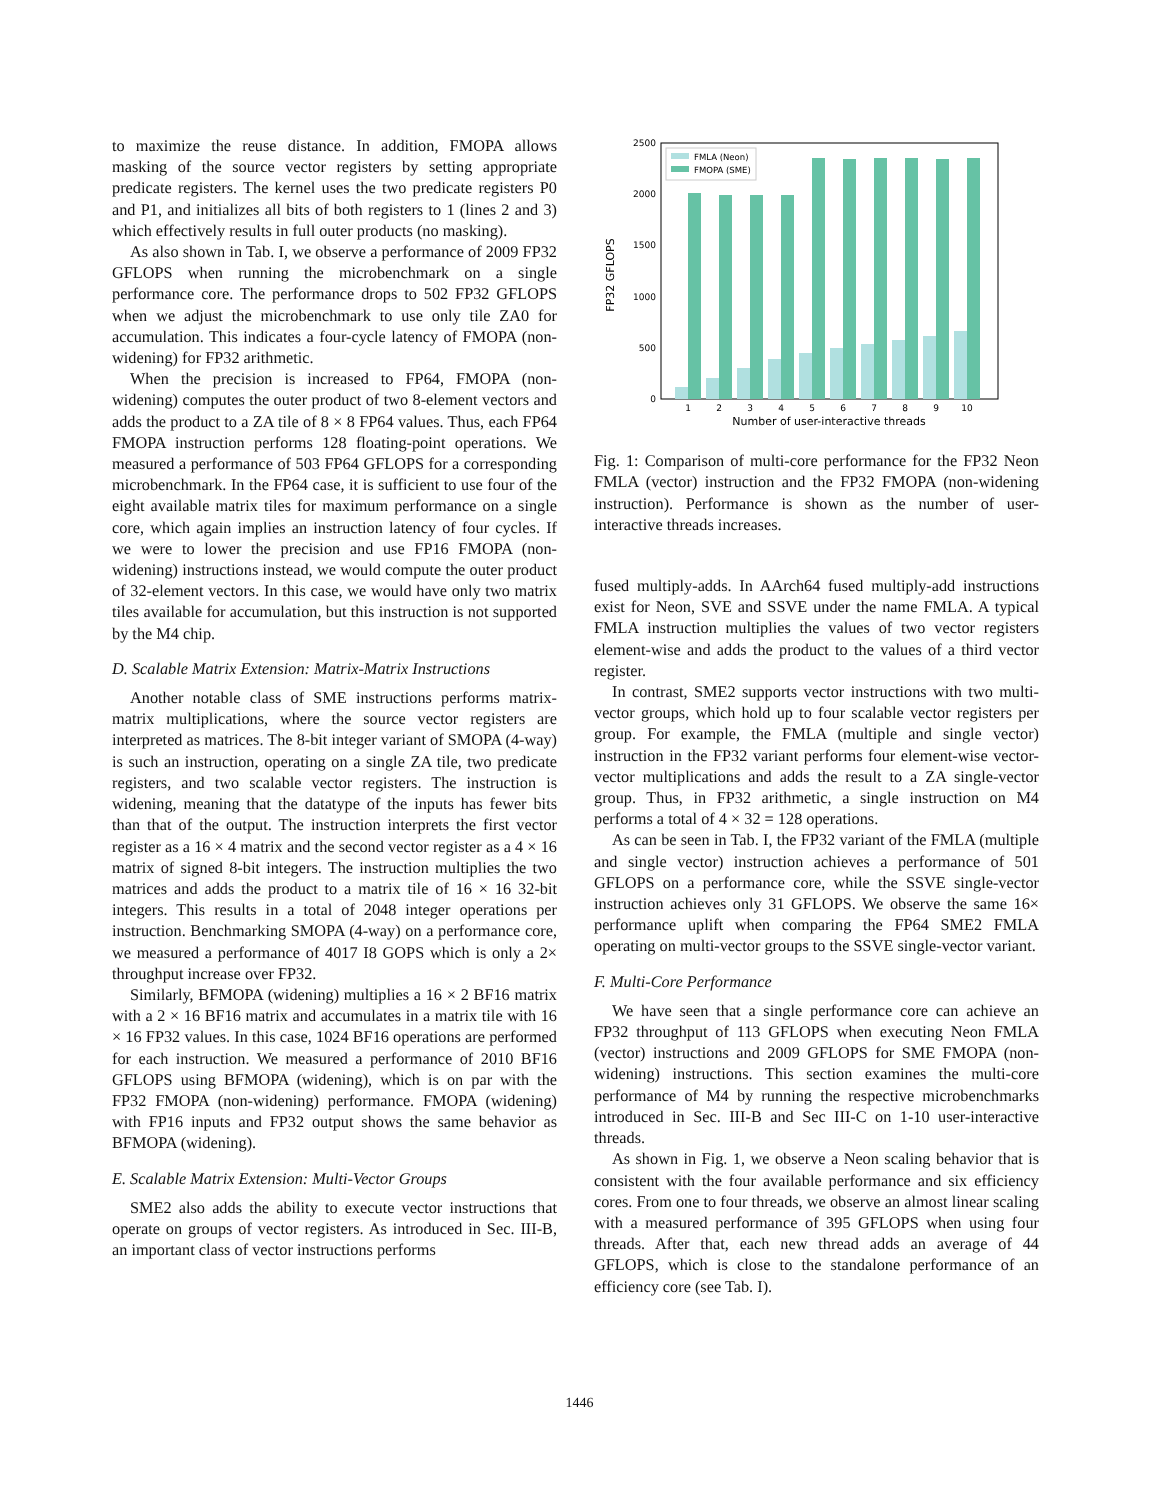to maximize the reuse distance. In addition, FMOPA allows masking of the source vector registers by setting appropriate predicate registers. The kernel uses the two predicate registers P0 and P1, and initializes all bits of both registers to 1 (lines 2 and 3) which effectively results in full outer products (no masking).
As also shown in Tab. I, we observe a performance of 2009 FP32 GFLOPS when running the microbenchmark on a single performance core. The performance drops to 502 FP32 GFLOPS when we adjust the microbenchmark to use only tile ZA0 for accumulation. This indicates a four-cycle latency of FMOPA (non-widening) for FP32 arithmetic.
When the precision is increased to FP64, FMOPA (non-widening) computes the outer product of two 8-element vectors and adds the product to a ZA tile of 8 × 8 FP64 values. Thus, each FP64 FMOPA instruction performs 128 floating-point operations. We measured a performance of 503 FP64 GFLOPS for a corresponding microbenchmark. In the FP64 case, it is sufficient to use four of the eight available matrix tiles for maximum performance on a single core, which again implies an instruction latency of four cycles. If we were to lower the precision and use FP16 FMOPA (non-widening) instructions instead, we would compute the outer product of 32-element vectors. In this case, we would have only two matrix tiles available for accumulation, but this instruction is not supported by the M4 chip.
D. Scalable Matrix Extension: Matrix-Matrix Instructions
Another notable class of SME instructions performs matrix-matrix multiplications, where the source vector registers are interpreted as matrices. The 8-bit integer variant of SMOPA (4-way) is such an instruction, operating on a single ZA tile, two predicate registers, and two scalable vector registers. The instruction is widening, meaning that the datatype of the inputs has fewer bits than that of the output. The instruction interprets the first vector register as a 16 × 4 matrix and the second vector register as a 4 × 16 matrix of signed 8-bit integers. The instruction multiplies the two matrices and adds the product to a matrix tile of 16 × 16 32-bit integers. This results in a total of 2048 integer operations per instruction. Benchmarking SMOPA (4-way) on a performance core, we measured a performance of 4017 I8 GOPS which is only a 2× throughput increase over FP32.
Similarly, BFMOPA (widening) multiplies a 16 × 2 BF16 matrix with a 2 × 16 BF16 matrix and accumulates in a matrix tile with 16 × 16 FP32 values. In this case, 1024 BF16 operations are performed for each instruction. We measured a performance of 2010 BF16 GFLOPS using BFMOPA (widening), which is on par with the FP32 FMOPA (non-widening) performance. FMOPA (widening) with FP16 inputs and FP32 output shows the same behavior as BFMOPA (widening).
E. Scalable Matrix Extension: Multi-Vector Groups
SME2 also adds the ability to execute vector instructions that operate on groups of vector registers. As introduced in Sec. III-B, an important class of vector instructions performs
0
500
1000
1500
2000
2500
FP32 GFLOPS
1
2
3
4
5
6
7
8
9
10
Number of user-interactive threads
FMLA (Neon)
FMOPA (SME)
Fig. 1: Comparison of multi-core performance for the FP32 Neon FMLA (vector) instruction and the FP32 FMOPA (non-widening instruction). Performance is shown as the number of user-interactive threads increases.
fused multiply-adds. In AArch64 fused multiply-add instructions exist for Neon, SVE and SSVE under the name FMLA. A typical FMLA instruction multiplies the values of two vector registers element-wise and adds the product to the values of a third vector register.
In contrast, SME2 supports vector instructions with two multi-vector groups, which hold up to four scalable vector registers per group. For example, the FMLA (multiple and single vector) instruction in the FP32 variant performs four element-wise vector-vector multiplications and adds the result to a ZA single-vector group. Thus, in FP32 arithmetic, a single instruction on M4 performs a total of 4 × 32 = 128 operations.
As can be seen in Tab. I, the FP32 variant of the FMLA (multiple and single vector) instruction achieves a performance of 501 GFLOPS on a performance core, while the SSVE single-vector instruction achieves only 31 GFLOPS. We observe the same 16× performance uplift when comparing the FP64 SME2 FMLA operating on multi-vector groups to the SSVE single-vector variant.
F. Multi-Core Performance
We have seen that a single performance core can achieve an FP32 throughput of 113 GFLOPS when executing Neon FMLA (vector) instructions and 2009 GFLOPS for SME FMOPA (non-widening) instructions. This section examines the multi-core performance of M4 by running the respective microbenchmarks introduced in Sec. III-B and Sec III-C on 1-10 user-interactive threads.
As shown in Fig. 1, we observe a Neon scaling behavior that is consistent with the four available performance and six efficiency cores. From one to four threads, we observe an almost linear scaling with a measured performance of 395 GFLOPS when using four threads. After that, each new thread adds an average of 44 GFLOPS, which is close to the standalone performance of an efficiency core (see Tab. I).
1446